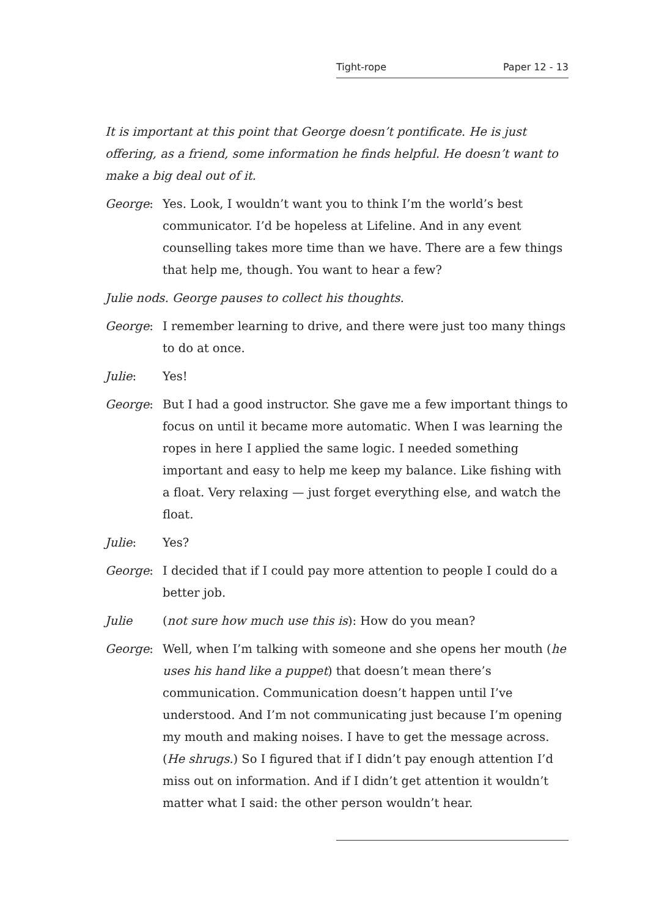Tight-rope Paper 12 - 13
It is important at this point that George doesn’t pontificate. He is just offering, as a friend, some information he finds helpful. He doesn’t want to make a big deal out of it.
George: Yes. Look, I wouldn’t want you to think I’m the world’s best communicator. I’d be hopeless at Lifeline. And in any event counselling takes more time than we have. There are a few things that help me, though. You want to hear a few?
Julie nods. George pauses to collect his thoughts.
George: I remember learning to drive, and there were just too many things to do at once.
Julie: Yes!
George: But I had a good instructor. She gave me a few important things to focus on until it became more automatic. When I was learning the ropes in here I applied the same logic. I needed something important and easy to help me keep my balance. Like fishing with a float. Very relaxing — just forget everything else, and watch the float.
Julie: Yes?
George: I decided that if I could pay more attention to people I could do a better job.
Julie (not sure how much use this is): How do you mean?
George: Well, when I’m talking with someone and she opens her mouth (he uses his hand like a puppet) that doesn’t mean there’s communication. Communication doesn’t happen until I’ve understood. And I’m not communicating just because I’m opening my mouth and making noises. I have to get the message across. (He shrugs.) So I figured that if I didn’t pay enough attention I’d miss out on information. And if I didn’t get attention it wouldn’t matter what I said: the other person wouldn’t hear.